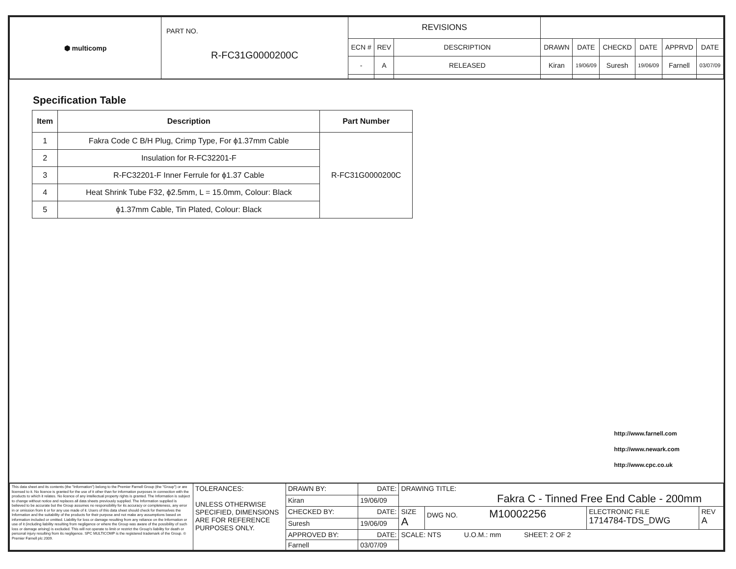| ⬢ multicomp | PART NO. R-FC31G0000200C | REVISIONS | | | | | | | | |
| | | ECN # | REV | DESCRIPTION | DRAWN | DATE | CHECKD | DATE | APPRVD | DATE |
| | | - | A | RELEASED | Kiran | 19/06/09 | Suresh | 19/06/09 | Farnell | 03/07/09 |
Specification Table
| Item | Description | Part Number |
| --- | --- | --- |
| 1 | Fakra Code C B/H Plug, Crimp Type, For ϕ1.37mm Cable | R-FC31G0000200C |
| 2 | Insulation for R-FC32201-F | |
| 3 | R-FC32201-F Inner Ferrule for ϕ1.37 Cable | |
| 4 | Heat Shrink Tube F32, ϕ2.5mm, L = 15.0mm, Colour: Black | |
| 5 | ϕ1.37mm Cable, Tin Plated, Colour: Black | |
http://www.farnell.com
http://www.newark.com
http://www.cpc.co.uk
| This data sheet and its contents (the "Information") belong to the Premier Farnell Group (the "Group") or are licensed to it. No licence is granted for the use of it other than for information purposes in connection with the products to which it relates. No licence of any intellectual property rights is granted. The Information is subject to change without notice and replaces all data sheets previously supplied. The Information supplied is believed to be accurate but the Group assumes no responsibility for its accuracy or completeness, any error in or omission from it or for any use made of it. Users of this data sheet should check for themselves the Information and the suitability of the products for their purpose and not make any assumptions based on information included or omitted. Liability for loss or damage resulting from any reliance on the Information or use of it (including liability resulting from negligence or where the Group was aware of the possibility of such loss or damage arising) is excluded. This will not operate to limit or restrict the Group's liability for death or personal injury resulting from its negligence. SPC MULTICOMP is the registered trademark of the Group. © Premier Farnell plc 2009. | TOLERANCES: UNLESS OTHERWISE SPECIFIED, DIMENSIONS ARE FOR REFERENCE PURPOSES ONLY. | DRAWN BY: | DATE: | DRAWING TITLE: Fakra C - Tinned Free End Cable - 200mm | | | |
| | | Kiran | 19/06/09 | | | | |
| | | CHECKED BY: | DATE: | SIZE A | DWG NO. M10002256 | ELECTRONIC FILE 1714784-TDS_DWG | REV A |
| | | Suresh | 19/06/09 | | | | |
| | | APPROVED BY: | DATE: | SCALE: NTS U.O.M.: mm SHEET: 2 OF 2 | | | |
| | | Farnell | 03/07/09 | | | | |